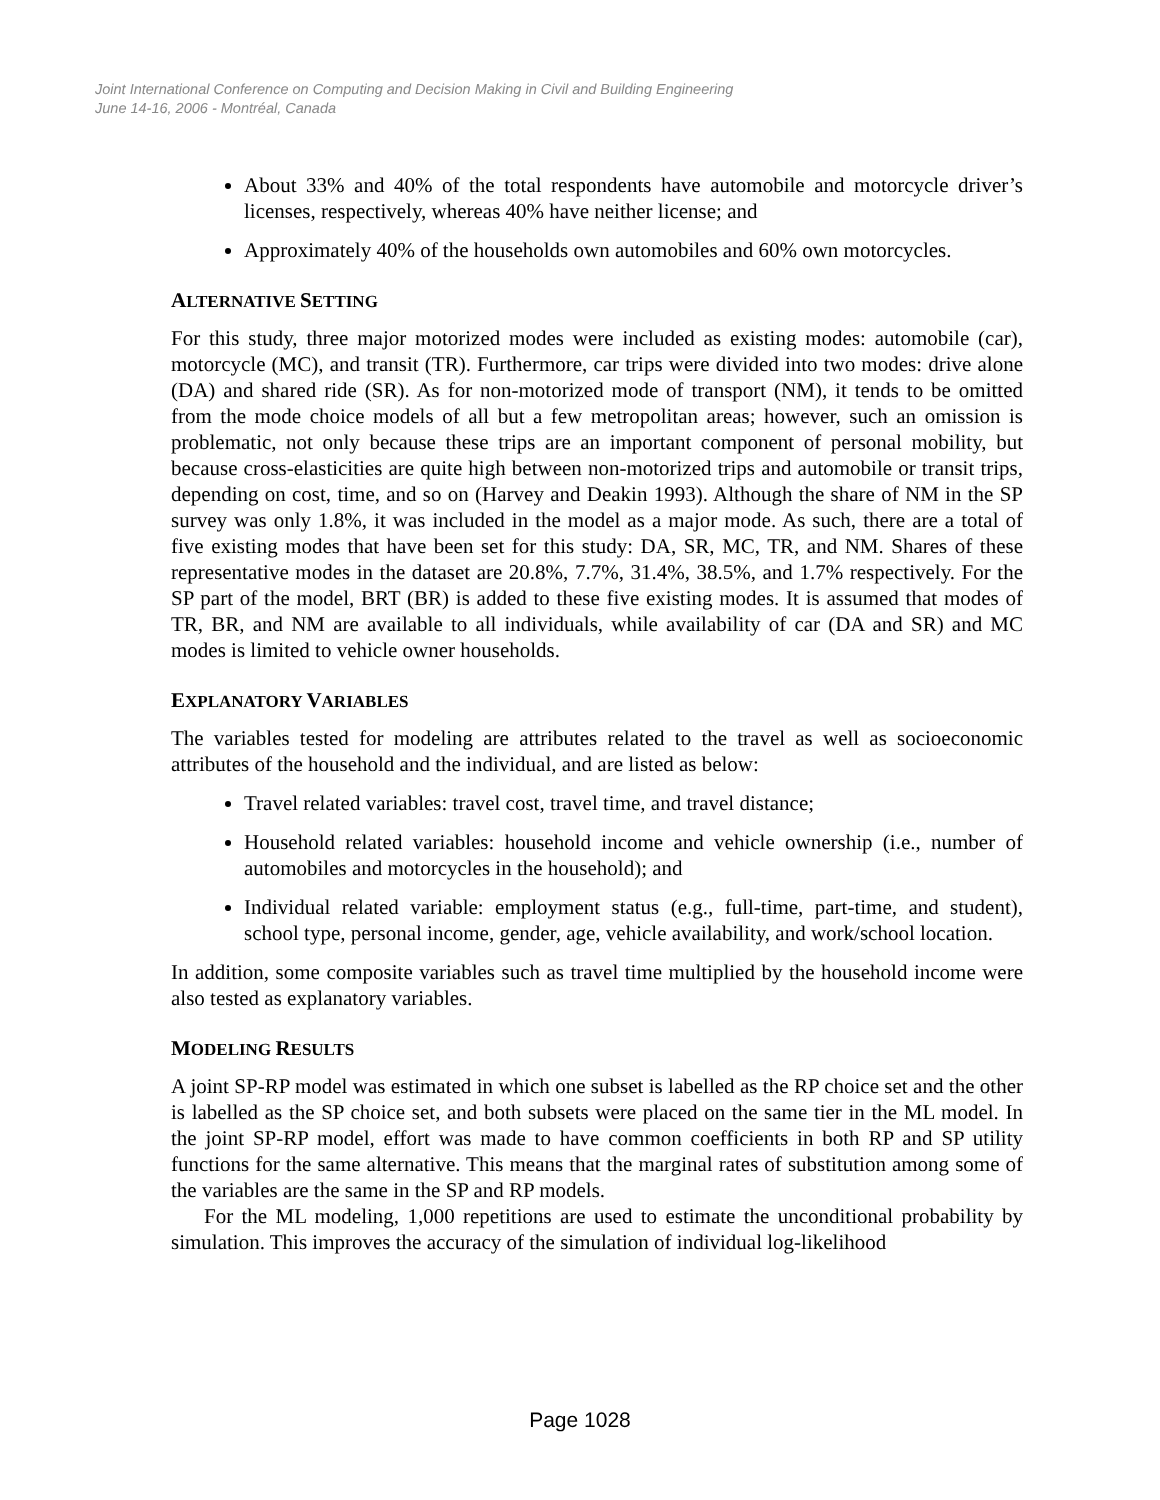Joint International Conference on Computing and Decision Making in Civil and Building Engineering
June 14-16, 2006 - Montréal, Canada
About 33% and 40% of the total respondents have automobile and motorcycle driver’s licenses, respectively, whereas 40% have neither license; and
Approximately 40% of the households own automobiles and 60% own motorcycles.
ALTERNATIVE SETTING
For this study, three major motorized modes were included as existing modes: automobile (car), motorcycle (MC), and transit (TR). Furthermore, car trips were divided into two modes: drive alone (DA) and shared ride (SR). As for non-motorized mode of transport (NM), it tends to be omitted from the mode choice models of all but a few metropolitan areas; however, such an omission is problematic, not only because these trips are an important component of personal mobility, but because cross-elasticities are quite high between non-motorized trips and automobile or transit trips, depending on cost, time, and so on (Harvey and Deakin 1993). Although the share of NM in the SP survey was only 1.8%, it was included in the model as a major mode. As such, there are a total of five existing modes that have been set for this study: DA, SR, MC, TR, and NM. Shares of these representative modes in the dataset are 20.8%, 7.7%, 31.4%, 38.5%, and 1.7% respectively. For the SP part of the model, BRT (BR) is added to these five existing modes. It is assumed that modes of TR, BR, and NM are available to all individuals, while availability of car (DA and SR) and MC modes is limited to vehicle owner households.
EXPLANATORY VARIABLES
The variables tested for modeling are attributes related to the travel as well as socioeconomic attributes of the household and the individual, and are listed as below:
Travel related variables: travel cost, travel time, and travel distance;
Household related variables: household income and vehicle ownership (i.e., number of automobiles and motorcycles in the household); and
Individual related variable: employment status (e.g., full-time, part-time, and student), school type, personal income, gender, age, vehicle availability, and work/school location.
In addition, some composite variables such as travel time multiplied by the household income were also tested as explanatory variables.
MODELING RESULTS
A joint SP-RP model was estimated in which one subset is labelled as the RP choice set and the other is labelled as the SP choice set, and both subsets were placed on the same tier in the ML model. In the joint SP-RP model, effort was made to have common coefficients in both RP and SP utility functions for the same alternative. This means that the marginal rates of substitution among some of the variables are the same in the SP and RP models.
For the ML modeling, 1,000 repetitions are used to estimate the unconditional probability by simulation. This improves the accuracy of the simulation of individual log-likelihood
Page 1028